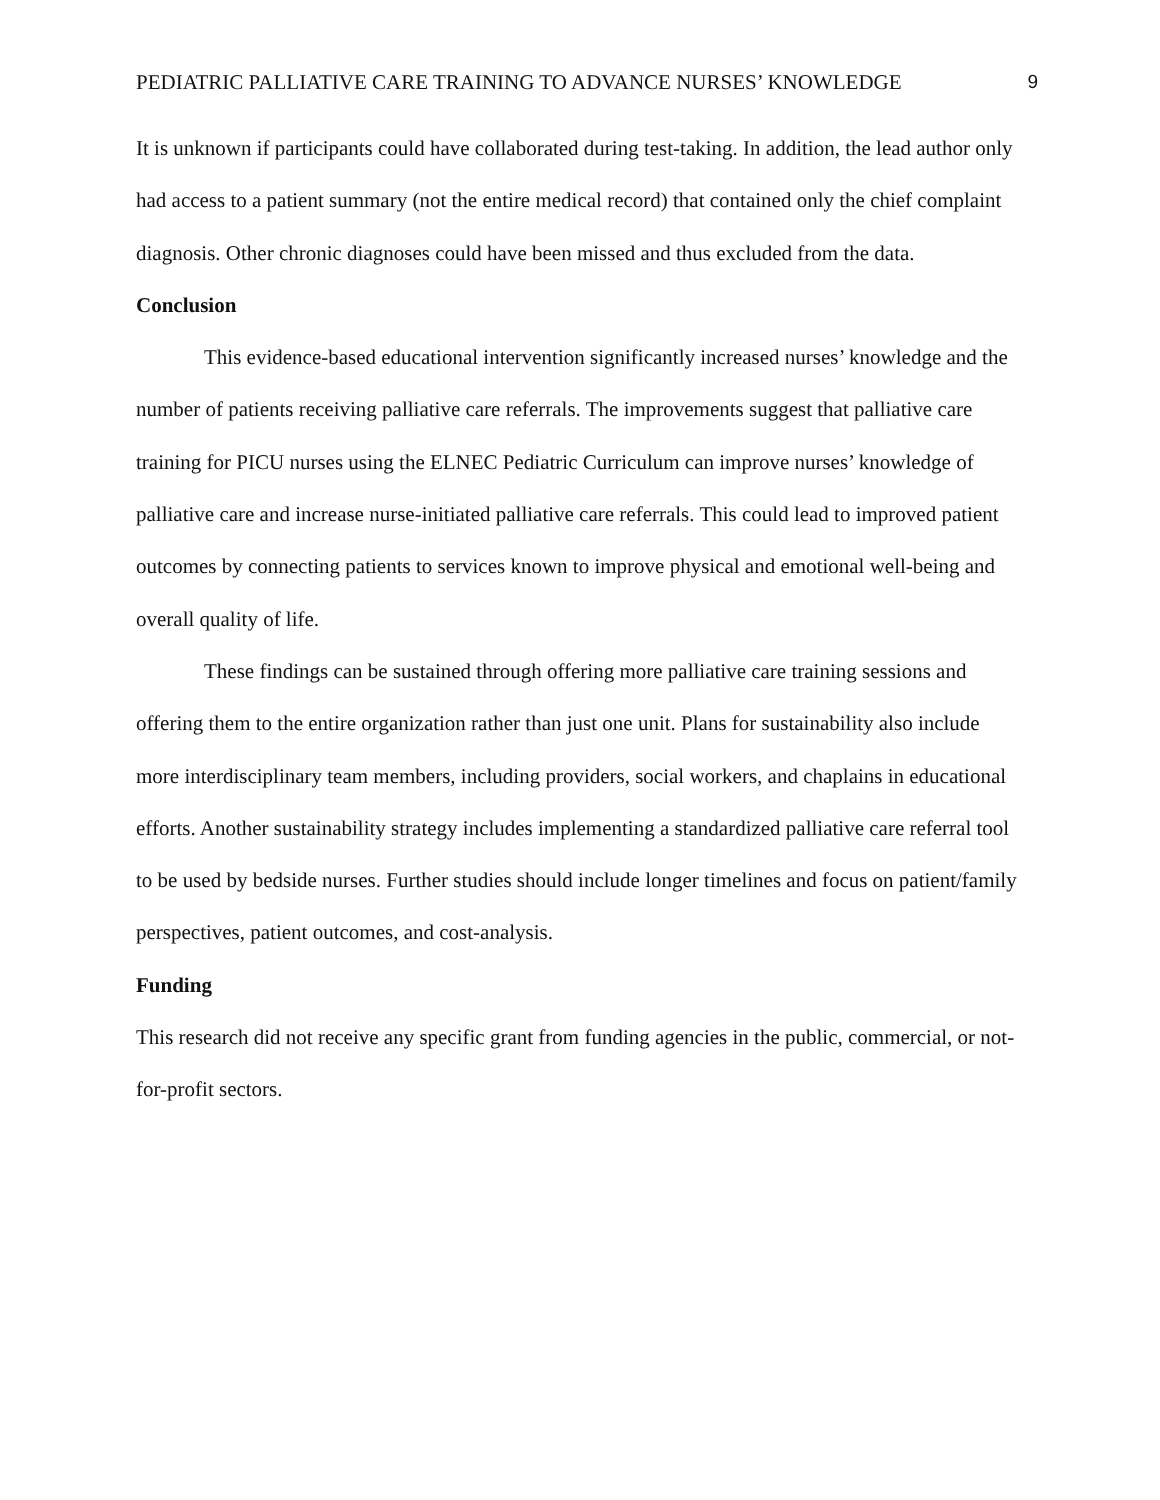PEDIATRIC PALLIATIVE CARE TRAINING TO ADVANCE NURSES’ KNOWLEDGE 9
It is unknown if participants could have collaborated during test-taking. In addition, the lead author only had access to a patient summary (not the entire medical record) that contained only the chief complaint diagnosis. Other chronic diagnoses could have been missed and thus excluded from the data.
Conclusion
This evidence-based educational intervention significantly increased nurses’ knowledge and the number of patients receiving palliative care referrals. The improvements suggest that palliative care training for PICU nurses using the ELNEC Pediatric Curriculum can improve nurses’ knowledge of palliative care and increase nurse-initiated palliative care referrals. This could lead to improved patient outcomes by connecting patients to services known to improve physical and emotional well-being and overall quality of life.
These findings can be sustained through offering more palliative care training sessions and offering them to the entire organization rather than just one unit. Plans for sustainability also include more interdisciplinary team members, including providers, social workers, and chaplains in educational efforts. Another sustainability strategy includes implementing a standardized palliative care referral tool to be used by bedside nurses. Further studies should include longer timelines and focus on patient/family perspectives, patient outcomes, and cost-analysis.
Funding
This research did not receive any specific grant from funding agencies in the public, commercial, or not-for-profit sectors.